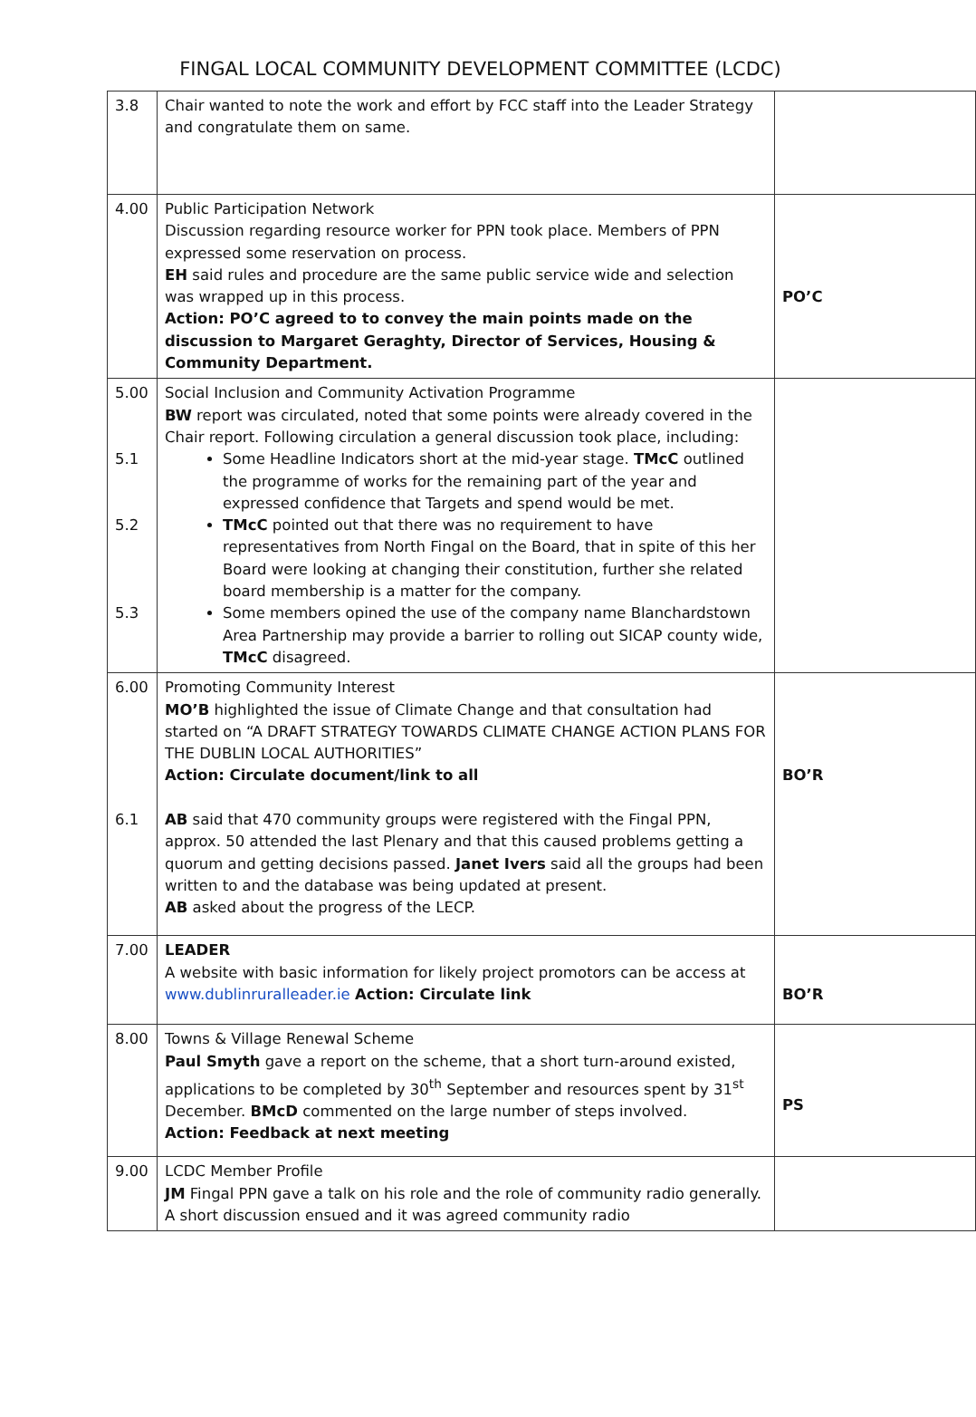FINGAL LOCAL COMMUNITY DEVELOPMENT COMMITTEE (LCDC)
| 3.8 | Chair wanted to note the work and effort by FCC staff into the Leader Strategy and congratulate them on same. | |
| 4.00 | Public Participation Network Discussion regarding resource worker for PPN took place. Members of PPN expressed some reservation on process. EH said rules and procedure are the same public service wide and selection was wrapped up in this process. Action: PO’C agreed to to convey the main points made on the discussion to Margaret Geraghty, Director of Services, Housing & Community Department. | PO’C |
| 5.00 5.1 5.2 5.3 | Social Inclusion and Community Activation Programme BW report was circulated, noted that some points were already covered in the Chair report. Following circulation a general discussion took place, including: Some Headline Indicators short at the mid-year stage. TMcC outlined the programme of works for the remaining part of the year and expressed confidence that Targets and spend would be met. TMcC pointed out that there was no requirement to have representatives from North Fingal on the Board, that in spite of this her Board were looking at changing their constitution, further she related board membership is a matter for the company. Some members opined the use of the company name Blanchardstown Area Partnership may provide a barrier to rolling out SICAP county wide, TMcC disagreed. | |
| 6.00 6.1 | Promoting Community Interest MO’B highlighted the issue of Climate Change and that consultation had started on “A DRAFT STRATEGY TOWARDS CLIMATE CHANGE ACTION PLANS FOR THE DUBLIN LOCAL AUTHORITIES” Action: Circulate document/link to all AB said that 470 community groups were registered with the Fingal PPN, approx. 50 attended the last Plenary and that this caused problems getting a quorum and getting decisions passed. Janet Ivers said all the groups had been written to and the database was being updated at present. AB asked about the progress of the LECP. | BO’R |
| 7.00 | LEADER A website with basic information for likely project promotors can be access at www.dublinruralleader.ie Action: Circulate link | BO’R |
| 8.00 | Towns & Village Renewal Scheme Paul Smyth gave a report on the scheme, that a short turn-around existed, applications to be completed by 30<sup>th</sup> September and resources spent by 31<sup>st</sup> December. BMcD commented on the large number of steps involved. Action: Feedback at next meeting | PS |
| 9.00 | LCDC Member Profile JM Fingal PPN gave a talk on his role and the role of community radio generally. A short discussion ensued and it was agreed community radio | |